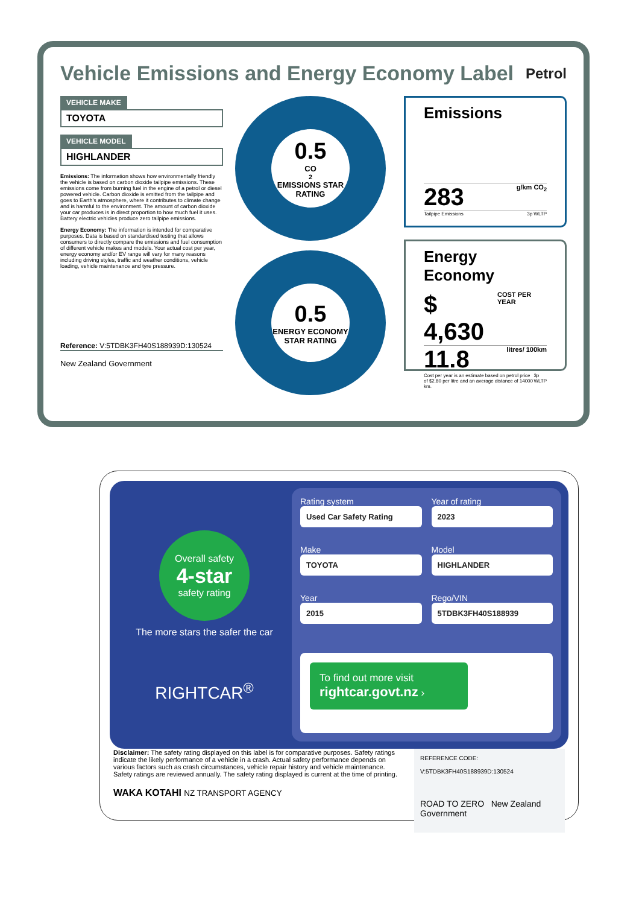Vehicle Emissions and Energy Economy Label Petrol
VEHICLE MAKE
TOYOTA
VEHICLE MODEL
HIGHLANDER
Emissions: The information shows how environmentally friendly the vehicle is based on carbon dioxide tailpipe emissions. These emissions come from burning fuel in the engine of a petrol or diesel powered vehicle. Carbon dioxide is emitted from the tailpipe and goes to Earth's atmosphere, where it contributes to climate change and is harmful to the environment. The amount of carbon dioxide your car produces is in direct proportion to how much fuel it uses. Battery electric vehicles produce zero tailpipe emissions.
Energy Economy: The information is intended for comparative purposes. Data is based on standardised testing that allows consumers to directly compare the emissions and fuel consumption of different vehicle makes and models. Your actual cost per year, energy economy and/or EV range will vary for many reasons including driving styles, traffic and weather conditions, vehicle loading, vehicle maintenance and tyre pressure.
Reference: V:5TDBK3FH40S188939D:130524
New Zealand Government
0.5
CO<sub>2</sub> EMISSIONS STAR RATING
0.5
ENERGY ECONOMY STAR RATING
Emissions
283 g/km CO<sub>2</sub>
Tailpipe Emissions 3p WLTP
Energy Economy
$ 4,630 COST PER YEAR
11.8 litres/ 100km
Cost per year is an estimate based on petrol price of $2.80 per litre and an average distance of 14000 km. 3p WLTP
Overall safety
4-star
safety rating
The more stars the safer the car
RIGHTCAR<sup>®</sup>
Rating system
Used Car Safety Rating
Year of rating
2023
Make
TOYOTA
Model
HIGHLANDER
Year
2015
Rego/VIN
5TDBK3FH40S188939
To find out more visit
rightcar.govt.nz ›
Disclaimer: The safety rating displayed on this label is for comparative purposes. Safety ratings indicate the likely performance of a vehicle in a crash. Actual safety performance depends on various factors such as crash circumstances, vehicle repair history and vehicle maintenance. Safety ratings are reviewed annually. The safety rating displayed is current at the time of printing.
WAKA KOTAHI NZ TRANSPORT AGENCY
REFERENCE CODE:
V:5TDBK3FH40S188939D:130524
ROAD TO ZERO New Zealand Government